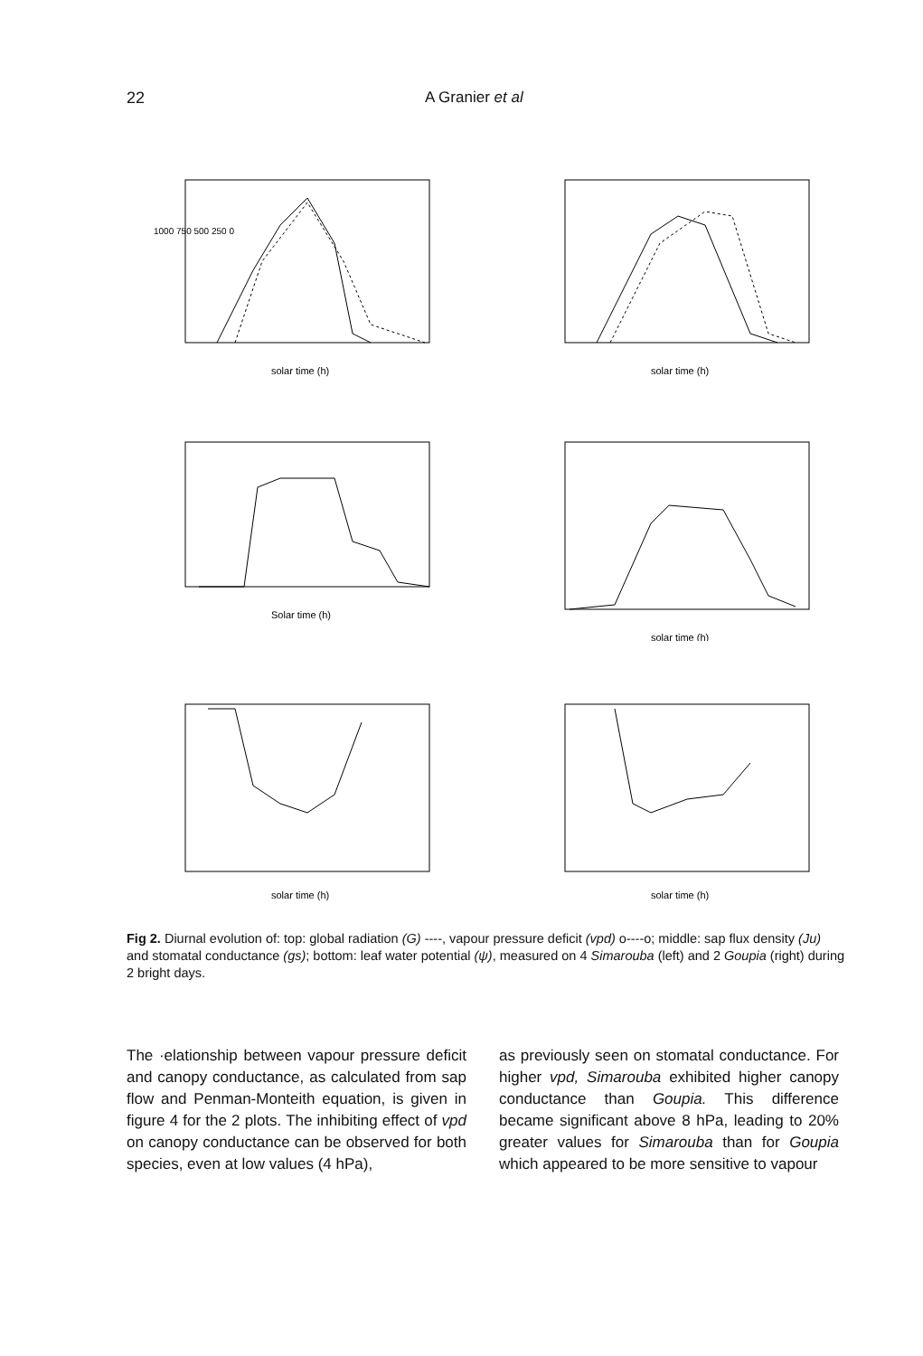22 A Granier et al
1000 750 500 250 0
solar time (h)
solar time (h)
Solar time (h)
solar time (h)
solar time (h)
solar time (h)
Fig 2. Diurnal evolution of: top: global radiation (G) ----, vapour pressure deficit (vpd) o----o; middle: sap flux density (Ju) and stomatal conductance (gs); bottom: leaf water potential (ψ), measured on 4 Simarouba (left) and 2 Goupia (right) during 2 bright days.
The ·elationship between vapour pressure deficit and canopy conductance, as calculated from sap flow and Penman-Monteith equation, is given in figure 4 for the 2 plots. The inhibiting effect of vpd on canopy conductance can be observed for both species, even at low values (4 hPa),
as previously seen on stomatal conductance. For higher vpd, Simarouba exhibited higher canopy conductance than Goupia. This difference became significant above 8 hPa, leading to 20% greater values for Simarouba than for Goupia which appeared to be more sensitive to vapour